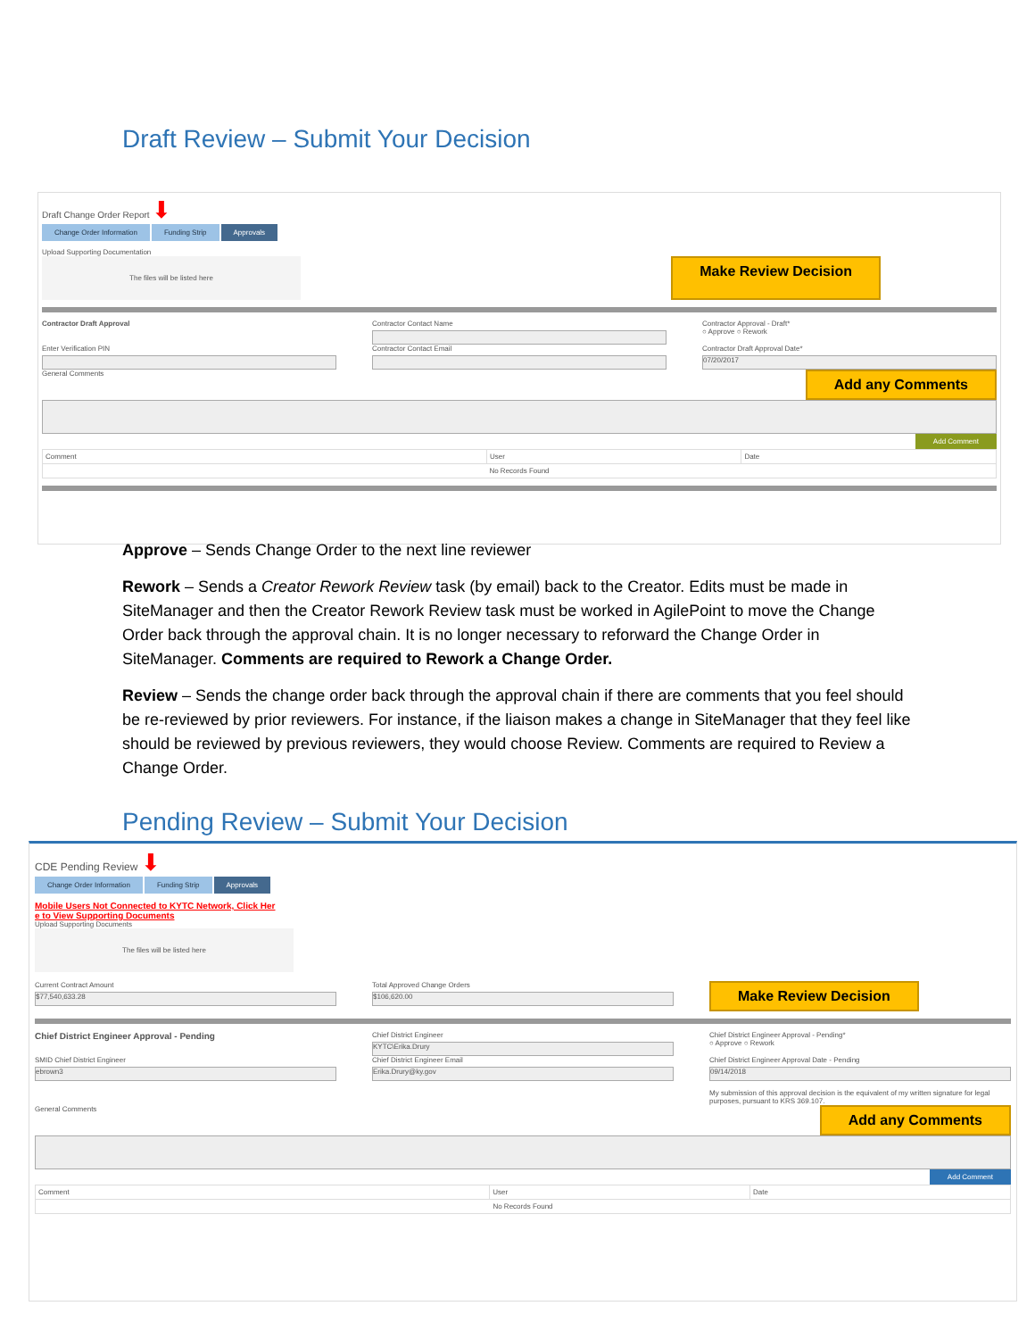Draft Review – Submit Your Decision
Draft Change Order Report ⬇
Change Order Information Funding Strip Approvals
Upload Supporting Documentation
The files will be listed here
Make Review Decision
Contractor Draft Approval Contractor Contact Name Contractor Approval - Draft*
○ Approve ○ Rework
Enter Verification PIN Contractor Contact Email Contractor Draft Approval Date*
07/20/2017
General Comments Add any Comments
Add Comment
| Comment | User | Date |
| --- | --- | --- |
| No Records Found | | |
Approve – Sends Change Order to the next line reviewer
Rework – Sends a Creator Rework Review task (by email) back to the Creator. Edits must be made in SiteManager and then the Creator Rework Review task must be worked in AgilePoint to move the Change Order back through the approval chain. It is no longer necessary to reforward the Change Order in SiteManager. Comments are required to Rework a Change Order.
Review – Sends the change order back through the approval chain if there are comments that you feel should be re-reviewed by prior reviewers. For instance, if the liaison makes a change in SiteManager that they feel like should be reviewed by previous reviewers, they would choose Review. Comments are required to Review a Change Order.
Pending Review – Submit Your Decision
CDE Pending Review ⬇
Change Order Information Funding Strip Approvals
Mobile Users Not Connected to KYTC Network, Click Her
e to View Supporting Documents
Upload Supporting Documents
The files will be listed here
Current Contract Amount
$77,540,633.28
Total Approved Change Orders
$106,620.00
Make Review Decision
Chief District Engineer Approval - Pending
Chief District Engineer
KYTC\Erika.Drury
Chief District Engineer Approval - Pending*
○ Approve ○ Rework
SMID Chief District Engineer
ebrown3
Chief District Engineer Email
Erika.Drury@ky.gov
Chief District Engineer Approval Date - Pending
09/14/2018
My submission of this approval decision is the equivalent of my written signature for legal purposes, pursuant to KRS 369.107.
General Comments Add any Comments
Add Comment
| Comment | User | Date |
| --- | --- | --- |
| No Records Found | | |